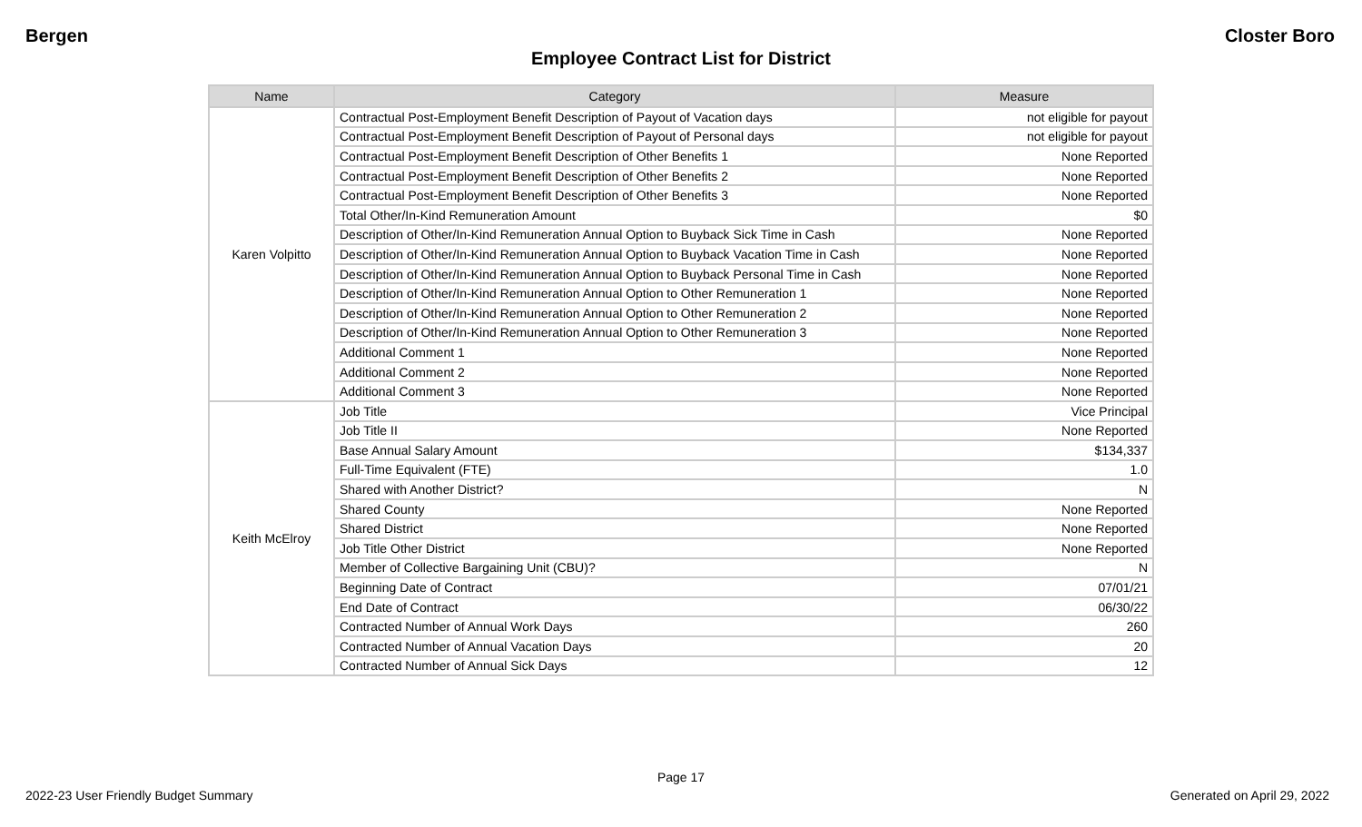Bergen Closter Boro
Employee Contract List for District
| Name | Category | Measure |
| --- | --- | --- |
| Karen Volpitto | Contractual Post-Employment Benefit Description of Payout of Vacation days | not eligible for payout |
| | Contractual Post-Employment Benefit Description of Payout of Personal days | not eligible for payout |
| | Contractual Post-Employment Benefit Description of Other Benefits 1 | None Reported |
| | Contractual Post-Employment Benefit Description of Other Benefits 2 | None Reported |
| | Contractual Post-Employment Benefit Description of Other Benefits 3 | None Reported |
| | Total Other/In-Kind Remuneration Amount | $0 |
| | Description of Other/In-Kind Remuneration Annual Option to Buyback Sick Time in Cash | None Reported |
| | Description of Other/In-Kind Remuneration Annual Option to Buyback Vacation Time in Cash | None Reported |
| | Description of Other/In-Kind Remuneration Annual Option to Buyback Personal Time in Cash | None Reported |
| | Description of Other/In-Kind Remuneration Annual Option to Other Remuneration 1 | None Reported |
| | Description of Other/In-Kind Remuneration Annual Option to Other Remuneration 2 | None Reported |
| | Description of Other/In-Kind Remuneration Annual Option to Other Remuneration 3 | None Reported |
| | Additional Comment 1 | None Reported |
| | Additional Comment 2 | None Reported |
| | Additional Comment 3 | None Reported |
| Keith McElroy | Job Title | Vice Principal |
| | Job Title II | None Reported |
| | Base Annual Salary Amount | $134,337 |
| | Full-Time Equivalent (FTE) | 1.0 |
| | Shared with Another District? | N |
| | Shared County | None Reported |
| | Shared District | None Reported |
| | Job Title Other District | None Reported |
| | Member of Collective Bargaining Unit (CBU)? | N |
| | Beginning Date of Contract | 07/01/21 |
| | End Date of Contract | 06/30/22 |
| | Contracted Number of Annual Work Days | 260 |
| | Contracted Number of Annual Vacation Days | 20 |
| | Contracted Number of Annual Sick Days | 12 |
Page 17
2022-23 User Friendly Budget Summary Generated on April 29, 2022